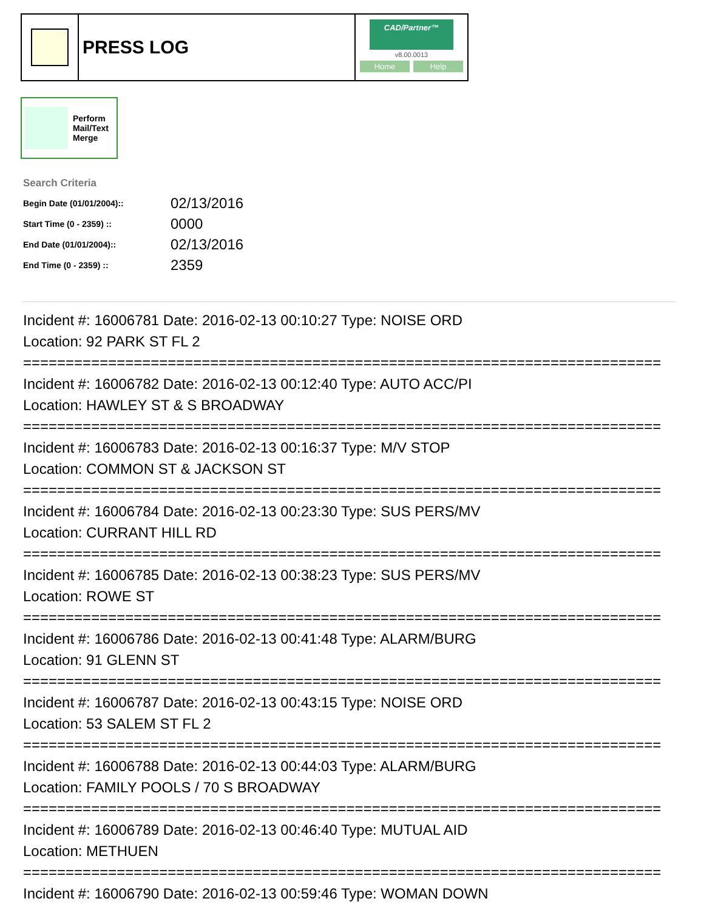PRESS LOG
CAD/Partner™
v8.00.0013
Home Help
Perform
Mail/Text
Merge
Search Criteria
| Begin Date (01/01/2004):: | 02/13/2016 |
| Start Time (0 - 2359) :: | 0000 |
| End Date (01/01/2004):: | 02/13/2016 |
| End Time (0 - 2359) :: | 2359 |
Incident #: 16006781 Date: 2016-02-13 00:10:27 Type: NOISE ORD
Location: 92 PARK ST FL 2
===========================================================================
Incident #: 16006782 Date: 2016-02-13 00:12:40 Type: AUTO ACC/PI
Location: HAWLEY ST & S BROADWAY
===========================================================================
Incident #: 16006783 Date: 2016-02-13 00:16:37 Type: M/V STOP
Location: COMMON ST & JACKSON ST
===========================================================================
Incident #: 16006784 Date: 2016-02-13 00:23:30 Type: SUS PERS/MV
Location: CURRANT HILL RD
===========================================================================
Incident #: 16006785 Date: 2016-02-13 00:38:23 Type: SUS PERS/MV
Location: ROWE ST
===========================================================================
Incident #: 16006786 Date: 2016-02-13 00:41:48 Type: ALARM/BURG
Location: 91 GLENN ST
===========================================================================
Incident #: 16006787 Date: 2016-02-13 00:43:15 Type: NOISE ORD
Location: 53 SALEM ST FL 2
===========================================================================
Incident #: 16006788 Date: 2016-02-13 00:44:03 Type: ALARM/BURG
Location: FAMILY POOLS / 70 S BROADWAY
===========================================================================
Incident #: 16006789 Date: 2016-02-13 00:46:40 Type: MUTUAL AID
Location: METHUEN
===========================================================================
Incident #: 16006790 Date: 2016-02-13 00:59:46 Type: WOMAN DOWN